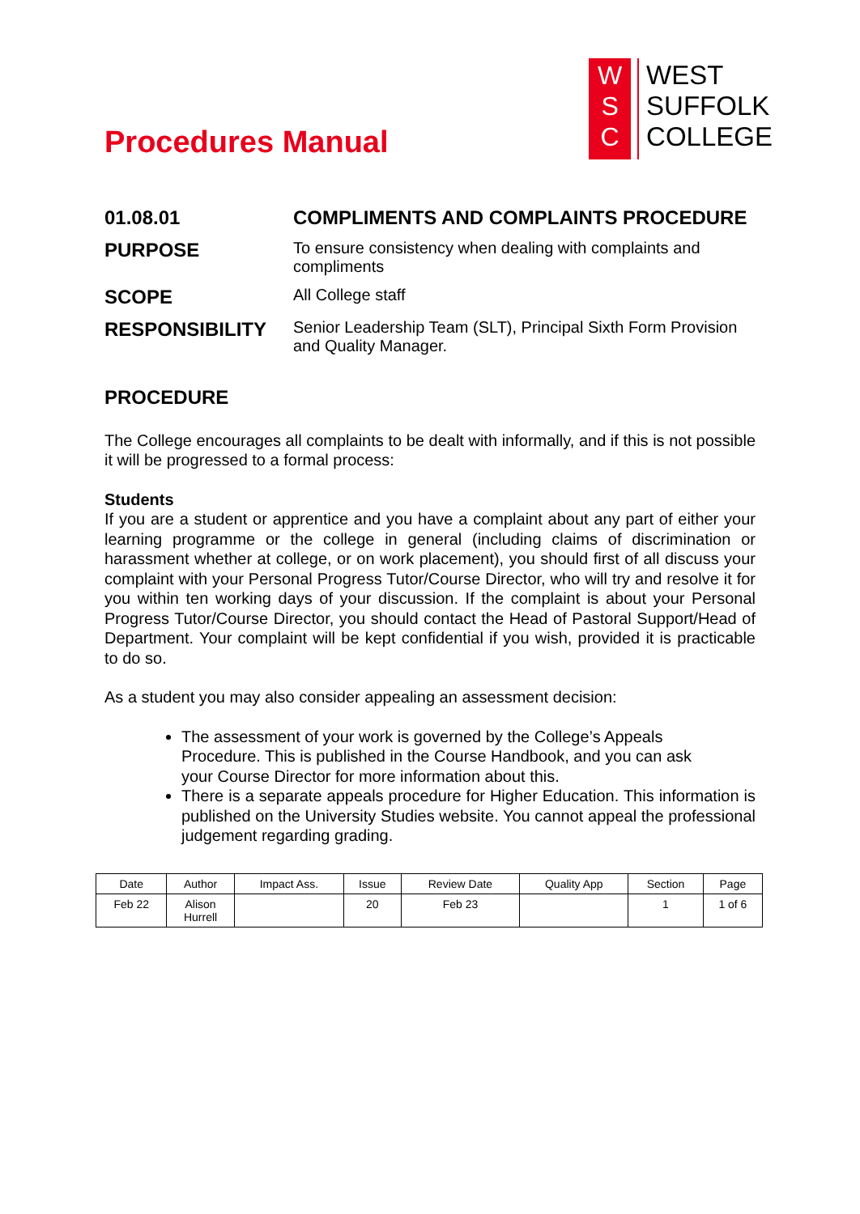Procedures Manual
W
S
C
WEST
SUFFOLK
COLLEGE
| 01.08.01 | COMPLIMENTS AND COMPLAINTS PROCEDURE |
| PURPOSE | To ensure consistency when dealing with complaints and compliments |
| SCOPE | All College staff |
| RESPONSIBILITY | Senior Leadership Team (SLT), Principal Sixth Form Provision and Quality Manager. |
PROCEDURE
The College encourages all complaints to be dealt with informally, and if this is not possible it will be progressed to a formal process:
Students
If you are a student or apprentice and you have a complaint about any part of either your learning programme or the college in general (including claims of discrimination or harassment whether at college, or on work placement), you should first of all discuss your complaint with your Personal Progress Tutor/Course Director, who will try and resolve it for you within ten working days of your discussion. If the complaint is about your Personal Progress Tutor/Course Director, you should contact the Head of Pastoral Support/Head of Department. Your complaint will be kept confidential if you wish, provided it is practicable to do so.
As a student you may also consider appealing an assessment decision:
The assessment of your work is governed by the College’s Appeals Procedure. This is published in the Course Handbook, and you can ask your Course Director for more information about this.
There is a separate appeals procedure for Higher Education. This information is published on the University Studies website. You cannot appeal the professional judgement regarding grading.
| Date | Author | Impact Ass. | Issue | Review Date | Quality App | Section | Page |
| Feb 22 | Alison Hurrell | | 20 | Feb 23 | | 1 | 1 of 6 |